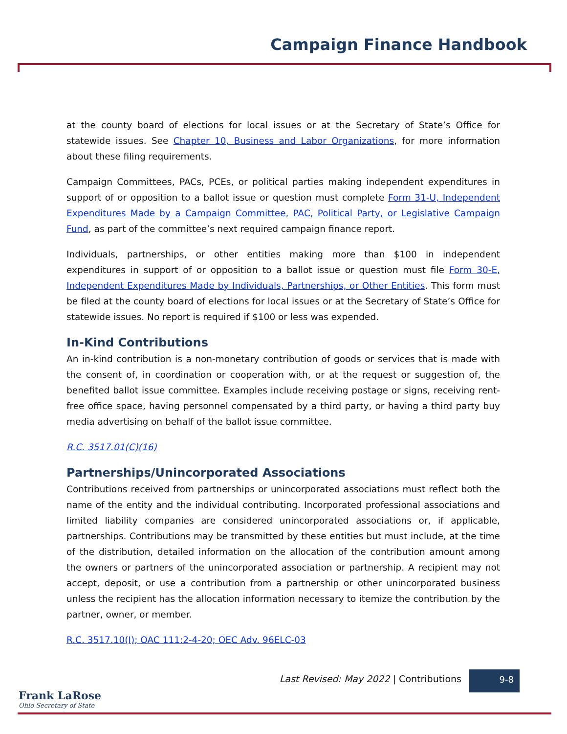Campaign Finance Handbook
at the county board of elections for local issues or at the Secretary of State’s Office for statewide issues. See Chapter 10, Business and Labor Organizations, for more information about these filing requirements.
Campaign Committees, PACs, PCEs, or political parties making independent expenditures in support of or opposition to a ballot issue or question must complete Form 31-U, Independent Expenditures Made by a Campaign Committee, PAC, Political Party, or Legislative Campaign Fund, as part of the committee’s next required campaign finance report.
Individuals, partnerships, or other entities making more than $100 in independent expenditures in support of or opposition to a ballot issue or question must file Form 30-E, Independent Expenditures Made by Individuals, Partnerships, or Other Entities. This form must be filed at the county board of elections for local issues or at the Secretary of State’s Office for statewide issues. No report is required if $100 or less was expended.
In-Kind Contributions
An in-kind contribution is a non-monetary contribution of goods or services that is made with the consent of, in coordination or cooperation with, or at the request or suggestion of, the benefited ballot issue committee. Examples include receiving postage or signs, receiving rent-free office space, having personnel compensated by a third party, or having a third party buy media advertising on behalf of the ballot issue committee.
R.C. 3517.01(C)(16)
Partnerships/Unincorporated Associations
Contributions received from partnerships or unincorporated associations must reflect both the name of the entity and the individual contributing. Incorporated professional associations and limited liability companies are considered unincorporated associations or, if applicable, partnerships. Contributions may be transmitted by these entities but must include, at the time of the distribution, detailed information on the allocation of the contribution amount among the owners or partners of the unincorporated association or partnership. A recipient may not accept, deposit, or use a contribution from a partnership or other unincorporated business unless the recipient has the allocation information necessary to itemize the contribution by the partner, owner, or member.
R.C. 3517.10(I); OAC 111:2-4-20; OEC Adv. 96ELC-03
Last Revised: May 2022 | Contributions
9-8
Frank LaRose
Ohio Secretary of State